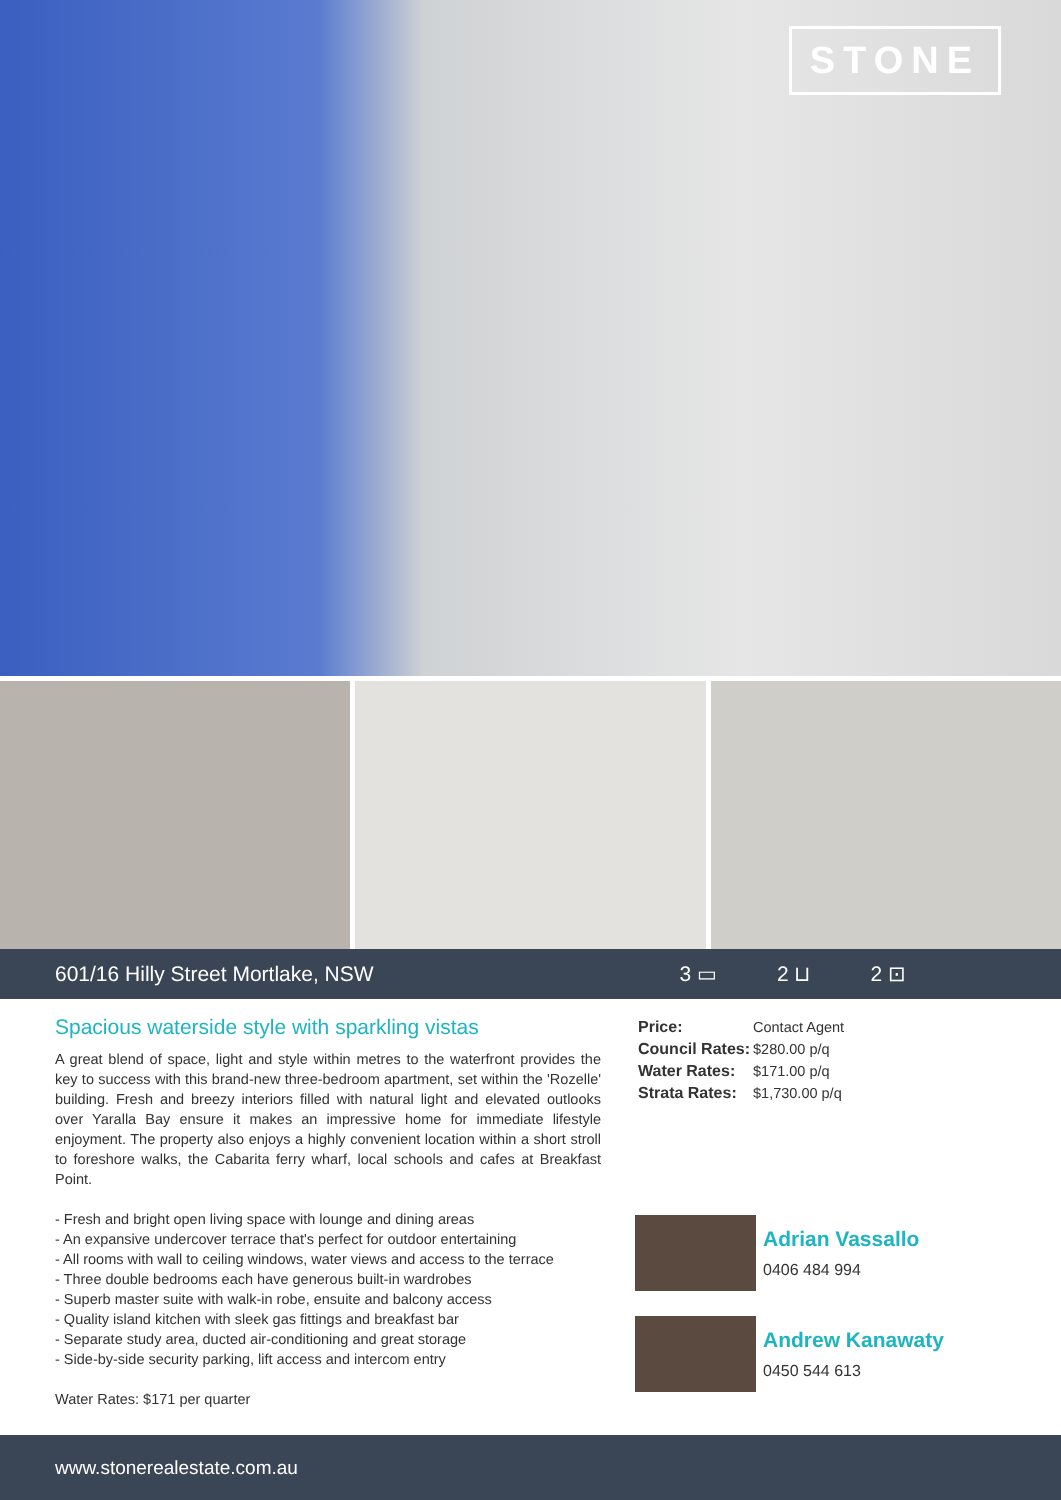STONE
601/16 Hilly Street Mortlake, NSW 3 ▭ 2 ⊔ 2 ⊡
Spacious waterside style with sparkling vistas
A great blend of space, light and style within metres to the waterfront provides the key to success with this brand-new three-bedroom apartment, set within the 'Rozelle' building. Fresh and breezy interiors filled with natural light and elevated outlooks over Yaralla Bay ensure it makes an impressive home for immediate lifestyle enjoyment. The property also enjoys a highly convenient location within a short stroll to foreshore walks, the Cabarita ferry wharf, local schools and cafes at Breakfast Point.
- Fresh and bright open living space with lounge and dining areas
- An expansive undercover terrace that's perfect for outdoor entertaining
- All rooms with wall to ceiling windows, water views and access to the terrace
- Three double bedrooms each have generous built-in wardrobes
- Superb master suite with walk-in robe, ensuite and balcony access
- Quality island kitchen with sleek gas fittings and breakfast bar
- Separate study area, ducted air-conditioning and great storage
- Side-by-side security parking, lift access and intercom entry
Water Rates: $171 per quarter
| Price: | Contact Agent |
| Council Rates: | $280.00 p/q |
| Water Rates: | $171.00 p/q |
| Strata Rates: | $1,730.00 p/q |
Adrian Vassallo
0406 484 994
Andrew Kanawaty
0450 544 613
www.stonerealestate.com.au